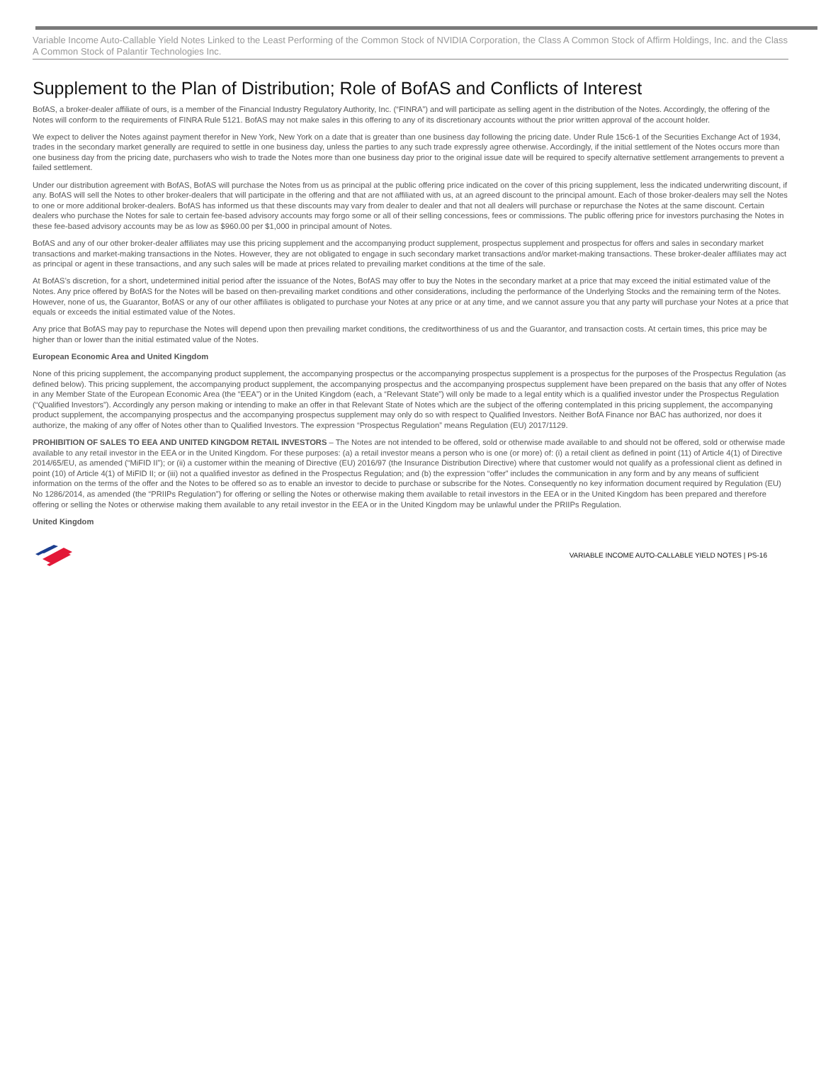Variable Income Auto-Callable Yield Notes Linked to the Least Performing of the Common Stock of NVIDIA Corporation, the Class A Common Stock of Affirm Holdings, Inc. and the Class A Common Stock of Palantir Technologies Inc.
Supplement to the Plan of Distribution; Role of BofAS and Conflicts of Interest
BofAS, a broker-dealer affiliate of ours, is a member of the Financial Industry Regulatory Authority, Inc. (“FINRA”) and will participate as selling agent in the distribution of the Notes. Accordingly, the offering of the Notes will conform to the requirements of FINRA Rule 5121. BofAS may not make sales in this offering to any of its discretionary accounts without the prior written approval of the account holder.
We expect to deliver the Notes against payment therefor in New York, New York on a date that is greater than one business day following the pricing date. Under Rule 15c6-1 of the Securities Exchange Act of 1934, trades in the secondary market generally are required to settle in one business day, unless the parties to any such trade expressly agree otherwise. Accordingly, if the initial settlement of the Notes occurs more than one business day from the pricing date, purchasers who wish to trade the Notes more than one business day prior to the original issue date will be required to specify alternative settlement arrangements to prevent a failed settlement.
Under our distribution agreement with BofAS, BofAS will purchase the Notes from us as principal at the public offering price indicated on the cover of this pricing supplement, less the indicated underwriting discount, if any. BofAS will sell the Notes to other broker-dealers that will participate in the offering and that are not affiliated with us, at an agreed discount to the principal amount. Each of those broker-dealers may sell the Notes to one or more additional broker-dealers. BofAS has informed us that these discounts may vary from dealer to dealer and that not all dealers will purchase or repurchase the Notes at the same discount. Certain dealers who purchase the Notes for sale to certain fee-based advisory accounts may forgo some or all of their selling concessions, fees or commissions. The public offering price for investors purchasing the Notes in these fee-based advisory accounts may be as low as $960.00 per $1,000 in principal amount of Notes.
BofAS and any of our other broker-dealer affiliates may use this pricing supplement and the accompanying product supplement, prospectus supplement and prospectus for offers and sales in secondary market transactions and market-making transactions in the Notes. However, they are not obligated to engage in such secondary market transactions and/or market-making transactions. These broker-dealer affiliates may act as principal or agent in these transactions, and any such sales will be made at prices related to prevailing market conditions at the time of the sale.
At BofAS’s discretion, for a short, undetermined initial period after the issuance of the Notes, BofAS may offer to buy the Notes in the secondary market at a price that may exceed the initial estimated value of the Notes. Any price offered by BofAS for the Notes will be based on then-prevailing market conditions and other considerations, including the performance of the Underlying Stocks and the remaining term of the Notes. However, none of us, the Guarantor, BofAS or any of our other affiliates is obligated to purchase your Notes at any price or at any time, and we cannot assure you that any party will purchase your Notes at a price that equals or exceeds the initial estimated value of the Notes.
Any price that BofAS may pay to repurchase the Notes will depend upon then prevailing market conditions, the creditworthiness of us and the Guarantor, and transaction costs. At certain times, this price may be higher than or lower than the initial estimated value of the Notes.
European Economic Area and United Kingdom
None of this pricing supplement, the accompanying product supplement, the accompanying prospectus or the accompanying prospectus supplement is a prospectus for the purposes of the Prospectus Regulation (as defined below). This pricing supplement, the accompanying product supplement, the accompanying prospectus and the accompanying prospectus supplement have been prepared on the basis that any offer of Notes in any Member State of the European Economic Area (the “EEA”) or in the United Kingdom (each, a “Relevant State”) will only be made to a legal entity which is a qualified investor under the Prospectus Regulation (“Qualified Investors”). Accordingly any person making or intending to make an offer in that Relevant State of Notes which are the subject of the offering contemplated in this pricing supplement, the accompanying product supplement, the accompanying prospectus and the accompanying prospectus supplement may only do so with respect to Qualified Investors. Neither BofA Finance nor BAC has authorized, nor does it authorize, the making of any offer of Notes other than to Qualified Investors. The expression “Prospectus Regulation” means Regulation (EU) 2017/1129.
PROHIBITION OF SALES TO EEA AND UNITED KINGDOM RETAIL INVESTORS – The Notes are not intended to be offered, sold or otherwise made available to and should not be offered, sold or otherwise made available to any retail investor in the EEA or in the United Kingdom. For these purposes: (a) a retail investor means a person who is one (or more) of: (i) a retail client as defined in point (11) of Article 4(1) of Directive 2014/65/EU, as amended (“MiFID II”); or (ii) a customer within the meaning of Directive (EU) 2016/97 (the Insurance Distribution Directive) where that customer would not qualify as a professional client as defined in point (10) of Article 4(1) of MiFID II; or (iii) not a qualified investor as defined in the Prospectus Regulation; and (b) the expression “offer” includes the communication in any form and by any means of sufficient information on the terms of the offer and the Notes to be offered so as to enable an investor to decide to purchase or subscribe for the Notes. Consequently no key information document required by Regulation (EU) No 1286/2014, as amended (the “PRIIPs Regulation”) for offering or selling the Notes or otherwise making them available to retail investors in the EEA or in the United Kingdom has been prepared and therefore offering or selling the Notes or otherwise making them available to any retail investor in the EEA or in the United Kingdom may be unlawful under the PRIIPs Regulation.
United Kingdom
VARIABLE INCOME AUTO-CALLABLE YIELD NOTES | PS-16